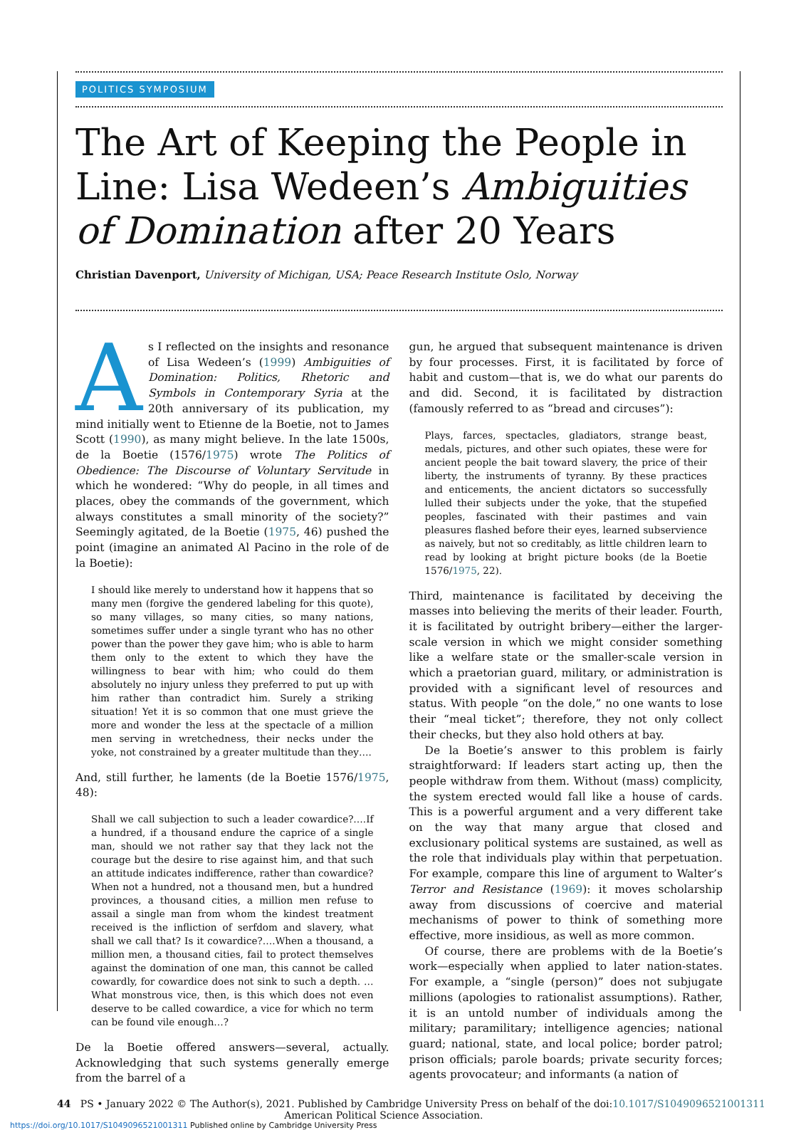POLITICS SYMPOSIUM
The Art of Keeping the People in Line: Lisa Wedeen’s Ambiguities of Domination after 20 Years
Christian Davenport, University of Michigan, USA; Peace Research Institute Oslo, Norway
As I reflected on the insights and resonance of Lisa Wedeen’s (1999) Ambiguities of Domination: Politics, Rhetoric and Symbols in Contemporary Syria at the 20th anniversary of its publication, my mind initially went to Etienne de la Boetie, not to James Scott (1990), as many might believe. In the late 1500s, de la Boetie (1576/1975) wrote The Politics of Obedience: The Discourse of Voluntary Servitude in which he wondered: “Why do people, in all times and places, obey the commands of the government, which always constitutes a small minority of the society?” Seemingly agitated, de la Boetie (1975, 46) pushed the point (imagine an animated Al Pacino in the role of de la Boetie):
I should like merely to understand how it happens that so many men (forgive the gendered labeling for this quote), so many villages, so many cities, so many nations, sometimes suffer under a single tyrant who has no other power than the power they gave him; who is able to harm them only to the extent to which they have the willingness to bear with him; who could do them absolutely no injury unless they preferred to put up with him rather than contradict him. Surely a striking situation! Yet it is so common that one must grieve the more and wonder the less at the spectacle of a million men serving in wretchedness, their necks under the yoke, not constrained by a greater multitude than they….
And, still further, he laments (de la Boetie 1576/1975, 48):
Shall we call subjection to such a leader cowardice?….If a hundred, if a thousand endure the caprice of a single man, should we not rather say that they lack not the courage but the desire to rise against him, and that such an attitude indicates indifference, rather than cowardice? When not a hundred, not a thousand men, but a hundred provinces, a thousand cities, a million men refuse to assail a single man from whom the kindest treatment received is the infliction of serfdom and slavery, what shall we call that? Is it cowardice?….When a thousand, a million men, a thousand cities, fail to protect themselves against the domination of one man, this cannot be called cowardly, for cowardice does not sink to such a depth. …What monstrous vice, then, is this which does not even deserve to be called cowardice, a vice for which no term can be found vile enough…?
De la Boetie offered answers—several, actually. Acknowledging that such systems generally emerge from the barrel of a
gun, he argued that subsequent maintenance is driven by four processes. First, it is facilitated by force of habit and custom—that is, we do what our parents do and did. Second, it is facilitated by distraction (famously referred to as “bread and circuses”):
Plays, farces, spectacles, gladiators, strange beast, medals, pictures, and other such opiates, these were for ancient people the bait toward slavery, the price of their liberty, the instruments of tyranny. By these practices and enticements, the ancient dictators so successfully lulled their subjects under the yoke, that the stupefied peoples, fascinated with their pastimes and vain pleasures flashed before their eyes, learned subservience as naively, but not so creditably, as little children learn to read by looking at bright picture books (de la Boetie 1576/1975, 22).
Third, maintenance is facilitated by deceiving the masses into believing the merits of their leader. Fourth, it is facilitated by outright bribery—either the larger-scale version in which we might consider something like a welfare state or the smaller-scale version in which a praetorian guard, military, or administration is provided with a significant level of resources and status. With people “on the dole,” no one wants to lose their “meal ticket”; therefore, they not only collect their checks, but they also hold others at bay.
De la Boetie’s answer to this problem is fairly straightforward: If leaders start acting up, then the people withdraw from them. Without (mass) complicity, the system erected would fall like a house of cards. This is a powerful argument and a very different take on the way that many argue that closed and exclusionary political systems are sustained, as well as the role that individuals play within that perpetuation. For example, compare this line of argument to Walter’s Terror and Resistance (1969): it moves scholarship away from discussions of coercive and material mechanisms of power to think of something more effective, more insidious, as well as more common.
Of course, there are problems with de la Boetie’s work—especially when applied to later nation-states. For example, a “single (person)” does not subjugate millions (apologies to rationalist assumptions). Rather, it is an untold number of individuals among the military; paramilitary; intelligence agencies; national guard; national, state, and local police; border patrol; prison officials; parole boards; private security forces; agents provocateur; and informants (a nation of
44 PS • January 2022 © The Author(s), 2021. Published by Cambridge University Press on behalf of the
American Political Science Association. doi:10.1017/S1049096521001311
https://doi.org/10.1017/S1049096521001311 Published online by Cambridge University Press